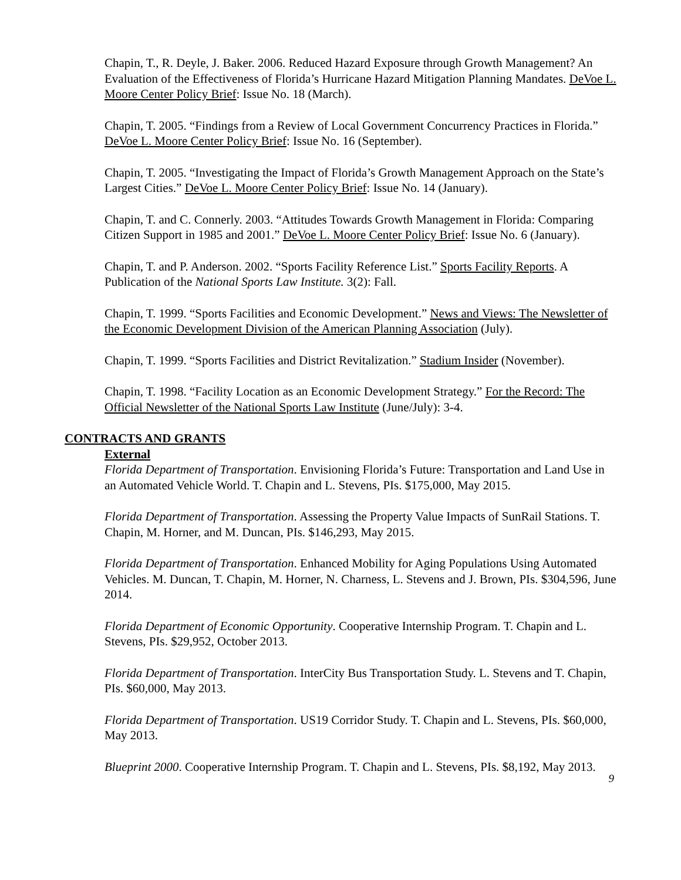Chapin, T., R. Deyle, J. Baker. 2006. Reduced Hazard Exposure through Growth Management? An Evaluation of the Effectiveness of Florida’s Hurricane Hazard Mitigation Planning Mandates. DeVoe L. Moore Center Policy Brief: Issue No. 18 (March).
Chapin, T. 2005. “Findings from a Review of Local Government Concurrency Practices in Florida.” DeVoe L. Moore Center Policy Brief: Issue No. 16 (September).
Chapin, T. 2005. “Investigating the Impact of Florida’s Growth Management Approach on the State’s Largest Cities.” DeVoe L. Moore Center Policy Brief: Issue No. 14 (January).
Chapin, T. and C. Connerly. 2003. “Attitudes Towards Growth Management in Florida: Comparing Citizen Support in 1985 and 2001.” DeVoe L. Moore Center Policy Brief: Issue No. 6 (January).
Chapin, T. and P. Anderson. 2002. “Sports Facility Reference List.” Sports Facility Reports. A Publication of the National Sports Law Institute. 3(2): Fall.
Chapin, T. 1999. “Sports Facilities and Economic Development.” News and Views: The Newsletter of the Economic Development Division of the American Planning Association (July).
Chapin, T. 1999. “Sports Facilities and District Revitalization.” Stadium Insider (November).
Chapin, T. 1998. “Facility Location as an Economic Development Strategy.” For the Record: The Official Newsletter of the National Sports Law Institute (June/July): 3-4.
CONTRACTS AND GRANTS
External
Florida Department of Transportation. Envisioning Florida’s Future: Transportation and Land Use in an Automated Vehicle World. T. Chapin and L. Stevens, PIs. $175,000, May 2015.
Florida Department of Transportation. Assessing the Property Value Impacts of SunRail Stations. T. Chapin, M. Horner, and M. Duncan, PIs. $146,293, May 2015.
Florida Department of Transportation. Enhanced Mobility for Aging Populations Using Automated Vehicles. M. Duncan, T. Chapin, M. Horner, N. Charness, L. Stevens and J. Brown, PIs. $304,596, June 2014.
Florida Department of Economic Opportunity. Cooperative Internship Program. T. Chapin and L. Stevens, PIs. $29,952, October 2013.
Florida Department of Transportation. InterCity Bus Transportation Study. L. Stevens and T. Chapin, PIs. $60,000, May 2013.
Florida Department of Transportation. US19 Corridor Study. T. Chapin and L. Stevens, PIs. $60,000, May 2013.
Blueprint 2000. Cooperative Internship Program. T. Chapin and L. Stevens, PIs. $8,192, May 2013.
9